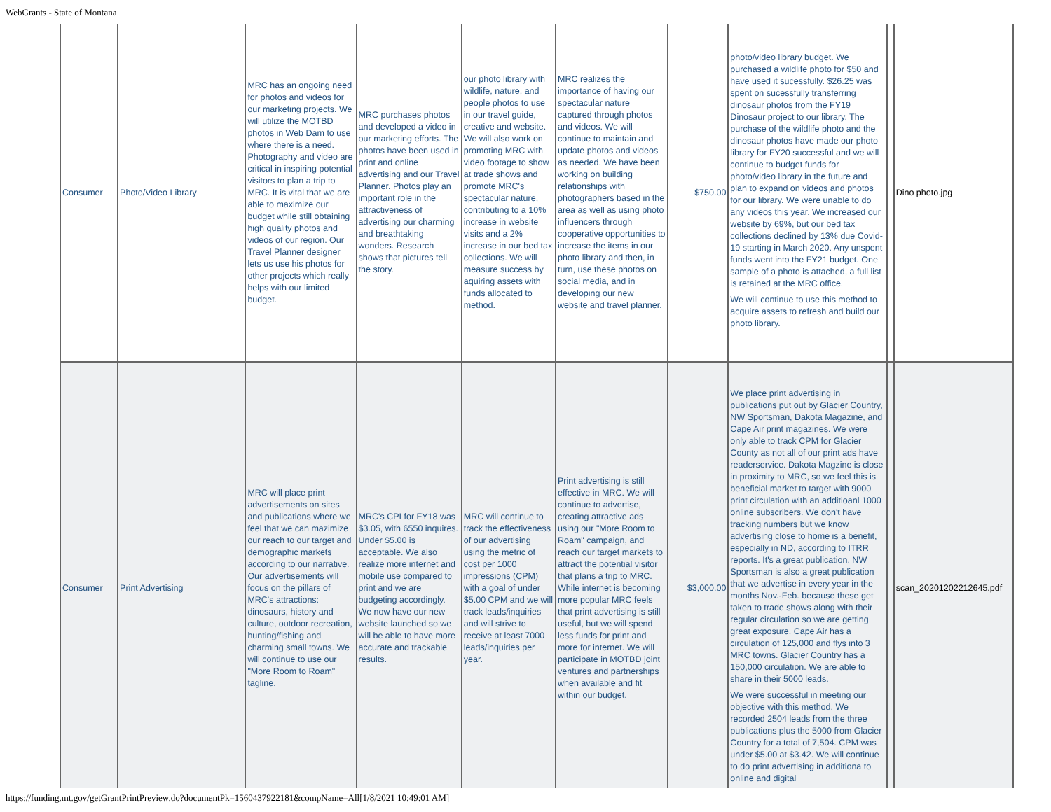WebGrants - State of Montana
| Consumer | Photo/Video Library | MRC has an ongoing need for photos and videos for our marketing projects. We will utilize the MOTBD photos in Web Dam to use where there is a need. Photography and video are critical in inspiring potential visitors to plan a trip to MRC. It is vital that we are able to maximize our budget while still obtaining high quality photos and videos of our region. Our Travel Planner designer lets us use his photos for other projects which really helps with our limited budget. | MRC purchases photos and developed a video in our marketing efforts. The photos have been used in print and online advertising and our Travel Planner. Photos play an important role in the attractiveness of advertising our charming and breathtaking wonders. Research shows that pictures tell the story. | our photo library with wildlife, nature, and people photos to use in our travel guide, creative and website. We will also work on promoting MRC with video footage to show at trade shows and promote MRC's spectacular nature, contributing to a 10% increase in website visits and a 2% increase in our bed tax collections. We will measure success by aquiring assets with funds allocated to method. | MRC realizes the importance of having our spectacular nature captured through photos and videos. We will continue to maintain and update photos and videos as needed. We have been working on building relationships with photographers based in the area as well as using photo influencers through cooperative opportunities to increase the items in our photo library and then, in turn, use these photos on social media, and in developing our new website and travel planner. | $750.00 | photo/video library budget. We purchased a wildlife photo for $50 and have used it sucessfully. $26.25 was spent on sucessfully transferring dinosaur photos from the FY19 Dinosaur project to our library. The purchase of the wildlife photo and the dinosaur photos have made our photo library for FY20 successful and we will continue to budget funds for photo/video library in the future and plan to expand on videos and photos for our library. We were unable to do any videos this year. We increased our website by 69%, but our bed tax collections declined by 13% due Covid-19 starting in March 2020. Any unspent funds went into the FY21 budget. One sample of a photo is attached, a full list is retained at the MRC office. We will continue to use this method to acquire assets to refresh and build our photo library. | | Dino photo.jpg |
| Consumer | Print Advertising | MRC will place print advertisements on sites and publications where we feel that we can mazimize our reach to our target and demographic markets according to our narrative. Our advertisements will focus on the pillars of MRC's attractions: dinosaurs, history and culture, outdoor recreation, hunting/fishing and charming small towns. We will continue to use our "More Room to Roam" tagline. | MRC's CPI for FY18 was $3.05, with 6550 inquires. Under $5.00 is acceptable. We also realize more internet and mobile use compared to print and we are budgeting accordingly. We now have our new website launched so we will be able to have more accurate and trackable results. | MRC will continue to track the effectiveness of our advertising using the metric of cost per 1000 impressions (CPM) with a goal of under $5.00 CPM and we will track leads/inquiries and will strive to receive at least 7000 leads/inquiries per year. | Print advertising is still effective in MRC. We will continue to advertise, creating attractive ads using our "More Room to Roam" campaign, and reach our target markets to attract the potential visitor that plans a trip to MRC. While internet is becoming more popular MRC feels that print advertising is still useful, but we will spend less funds for print and more for internet. We will participate in MOTBD joint ventures and partnerships when available and fit within our budget. | $3,000.00 | We place print advertising in publications put out by Glacier Country, NW Sportsman, Dakota Magazine, and Cape Air print magazines. We were only able to track CPM for Glacier County as not all of our print ads have readerservice. Dakota Magzine is close in proximity to MRC, so we feel this is beneficial market to target with 9000 print circulation with an additioanl 1000 online subscribers. We don't have tracking numbers but we know advertising close to home is a benefit, especially in ND, according to ITRR reports. It's a great publication. NW Sportsman is also a great publication that we advertise in every year in the months Nov.-Feb. because these get taken to trade shows along with their regular circulation so we are getting great exposure. Cape Air has a circulation of 125,000 and flys into 3 MRC towns. Glacier Country has a 150,000 circulation. We are able to share in their 5000 leads. We were successful in meeting our objective with this method. We recorded 2504 leads from the three publications plus the 5000 from Glacier Country for a total of 7,504. CPM was under $5.00 at $3.42. We will continue to do print advertising in additiona to online and digital | | scan_20201202212645.pdf |
https://funding.mt.gov/getGrantPrintPreview.do?documentPk=1560437922181&compName=All[1/8/2021 10:49:01 AM]